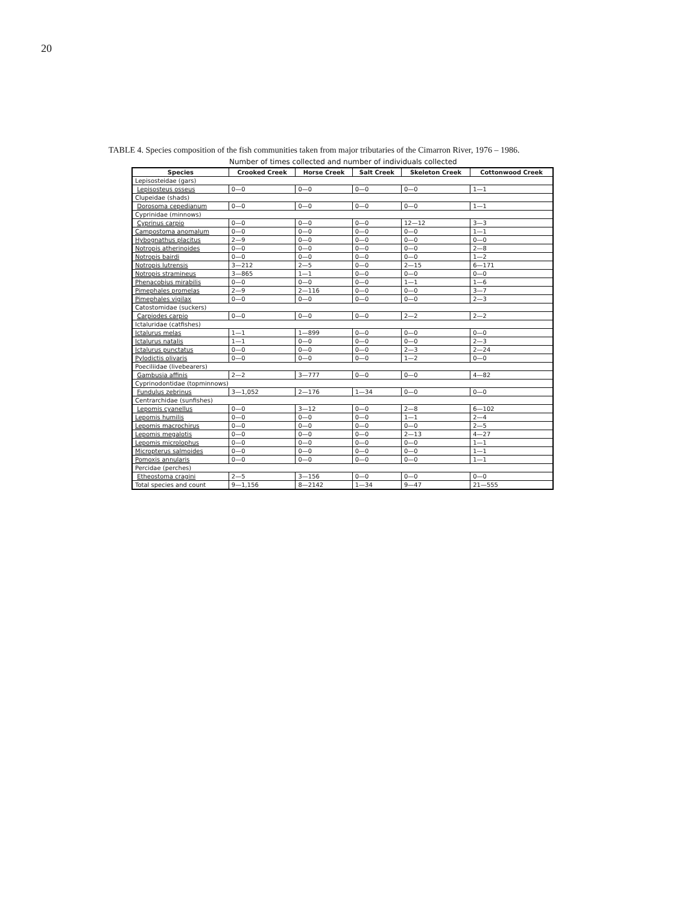20
TABLE 4. Species composition of the fish communities taken from major tributaries of the Cimarron River, 1976 – 1986.
Number of times collected and number of individuals collected
| Species | Crooked Creek | Horse Creek | Salt Creek | Skeleton Creek | Cottonwood Creek |
| --- | --- | --- | --- | --- | --- |
| Lepisosteidae (gars) | | | | | |
| Lepisosteus osseus | 0—0 | 0—0 | 0—0 | 0—0 | 1—1 |
| Clupeidae (shads) | | | | | |
| Dorosoma cepedianum | 0—0 | 0—0 | 0—0 | 0—0 | 1—1 |
| Cyprinidae (minnows) | | | | | |
| Cyprinus carpio | 0—0 | 0—0 | 0—0 | 12—12 | 3—3 |
| Campostoma anomalum | 0—0 | 0—0 | 0—0 | 0—0 | 1—1 |
| Hybognathus placitus | 2—9 | 0—0 | 0—0 | 0—0 | 0—0 |
| Notropis atherinoides | 0—0 | 0—0 | 0—0 | 0—0 | 2—8 |
| Notropis bairdi | 0—0 | 0—0 | 0—0 | 0—0 | 1—2 |
| Notropis lutrensis | 3—212 | 2—5 | 0—0 | 2—15 | 6—171 |
| Notropis stramineus | 3—865 | 1—1 | 0—0 | 0—0 | 0—0 |
| Phenacobius mirabilis | 0—0 | 0—0 | 0—0 | 1—1 | 1—6 |
| Pimephales promelas | 2—9 | 2—116 | 0—0 | 0—0 | 3—7 |
| Pimephales vigilax | 0—0 | 0—0 | 0—0 | 0—0 | 2—3 |
| Catostomidae (suckers) | | | | | |
| Carpiodes carpio | 0—0 | 0—0 | 0—0 | 2—2 | 2—2 |
| Ictaluridae (catfishes) | | | | | |
| Ictalurus melas | 1—1 | 1—899 | 0—0 | 0—0 | 0—0 |
| Ictalurus natalis | 1—1 | 0—0 | 0—0 | 0—0 | 2—3 |
| Ictalurus punctatus | 0—0 | 0—0 | 0—0 | 2—3 | 2—24 |
| Pylodictis olivaris | 0—0 | 0—0 | 0—0 | 1—2 | 0—0 |
| Poeciliidae (livebearers) | | | | | |
| Gambusia affinis | 2—2 | 3—777 | 0—0 | 0—0 | 4—82 |
| Cyprinodontidae (topminnows) | | | | | |
| Fundulus zebrinus | 3—1,052 | 2—176 | 1—34 | 0—0 | 0—0 |
| Centrarchidae (sunfishes) | | | | | |
| Lepomis cyanellus | 0—0 | 3—12 | 0—0 | 2—8 | 6—102 |
| Lepomis humilis | 0—0 | 0—0 | 0—0 | 1—1 | 2—4 |
| Lepomis macrochirus | 0—0 | 0—0 | 0—0 | 0—0 | 2—5 |
| Lepomis megalotis | 0—0 | 0—0 | 0—0 | 2—13 | 4—27 |
| Lepomis microlophus | 0—0 | 0—0 | 0—0 | 0—0 | 1—1 |
| Micropterus salmoides | 0—0 | 0—0 | 0—0 | 0—0 | 1—1 |
| Pomoxis annularis | 0—0 | 0—0 | 0—0 | 0—0 | 1—1 |
| Percidae (perches) | | | | | |
| Etheostoma cragini | 2—5 | 3—156 | 0—0 | 0—0 | 0—0 |
| Total species and count | 9—1,156 | 8—2142 | 1—34 | 9—47 | 21—555 |